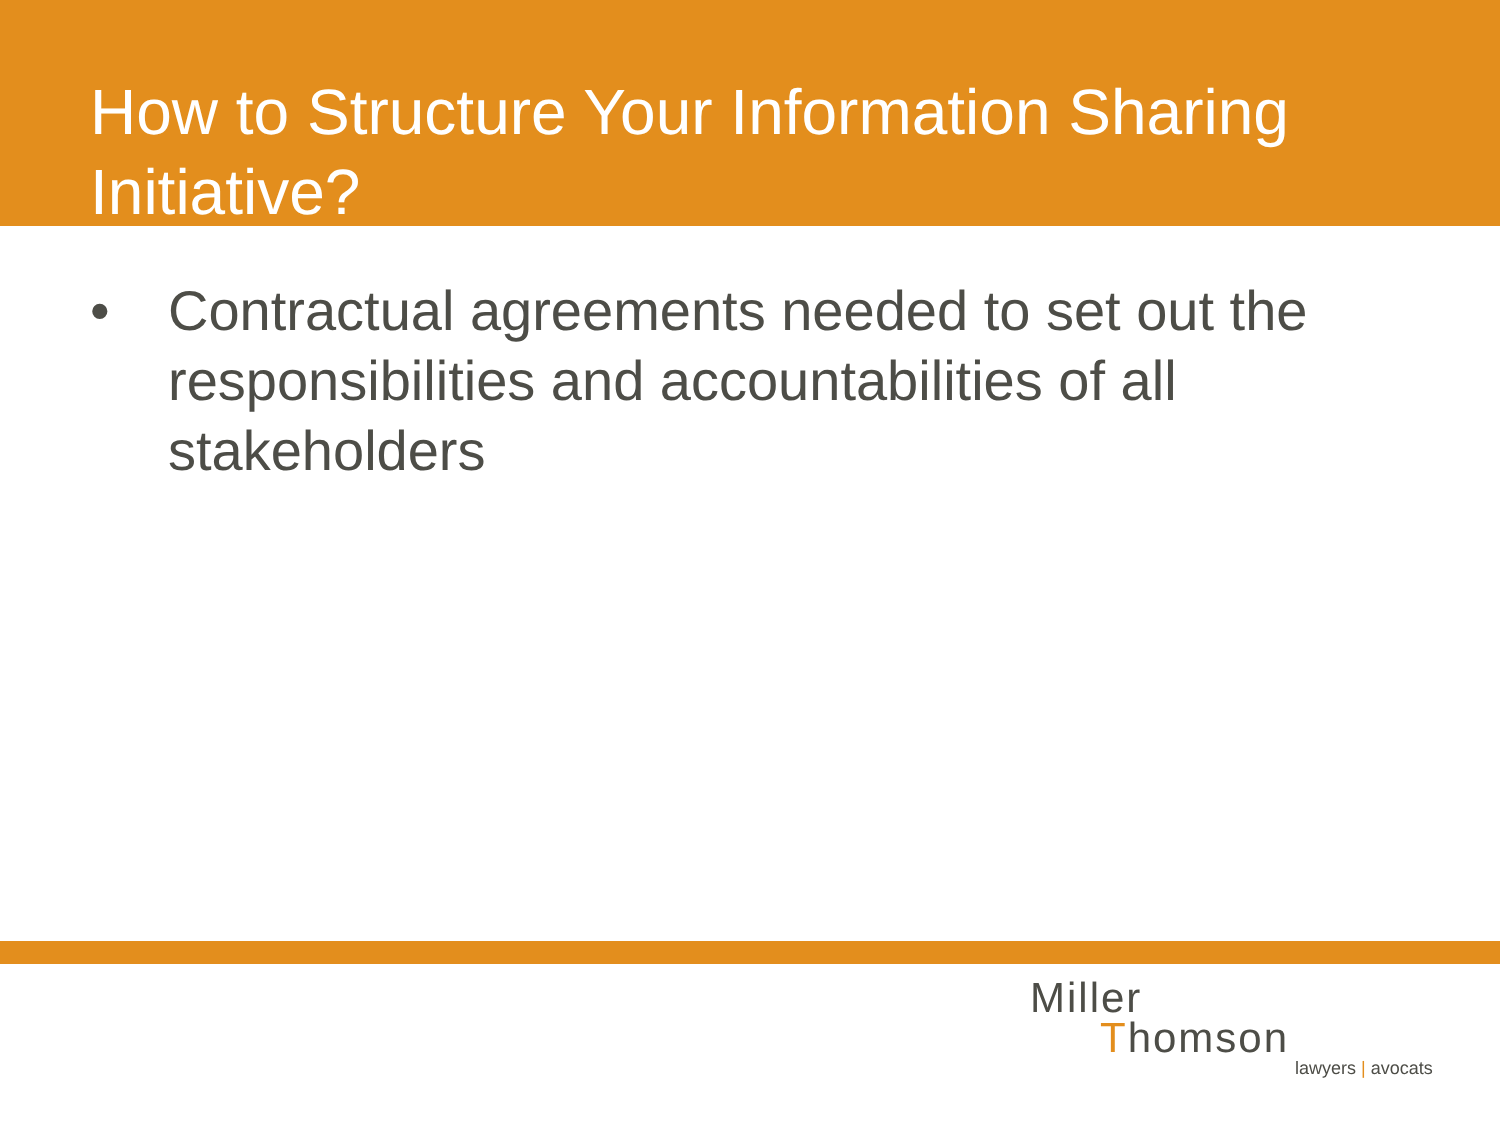How to Structure Your Information Sharing Initiative?
• Contractual agreements needed to set out the responsibilities and accountabilities of all stakeholders
Miller
Thomson
lawyers | avocats